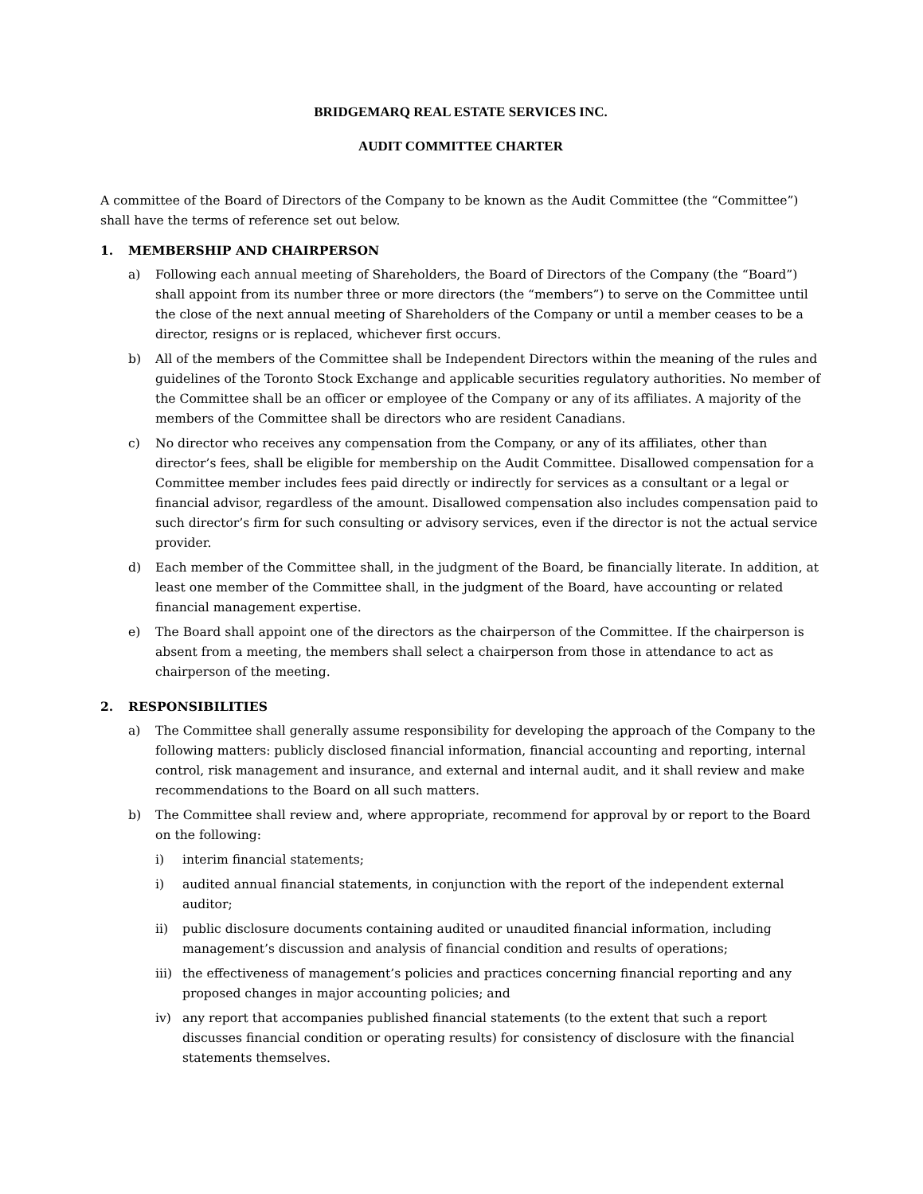BRIDGEMARQ REAL ESTATE SERVICES INC.
AUDIT COMMITTEE CHARTER
A committee of the Board of Directors of the Company to be known as the Audit Committee (the “Committee”) shall have the terms of reference set out below.
1. MEMBERSHIP AND CHAIRPERSON
a) Following each annual meeting of Shareholders, the Board of Directors of the Company (the “Board”) shall appoint from its number three or more directors (the “members”) to serve on the Committee until the close of the next annual meeting of Shareholders of the Company or until a member ceases to be a director, resigns or is replaced, whichever first occurs.
b) All of the members of the Committee shall be Independent Directors within the meaning of the rules and guidelines of the Toronto Stock Exchange and applicable securities regulatory authorities. No member of the Committee shall be an officer or employee of the Company or any of its affiliates. A majority of the members of the Committee shall be directors who are resident Canadians.
c) No director who receives any compensation from the Company, or any of its affiliates, other than director’s fees, shall be eligible for membership on the Audit Committee. Disallowed compensation for a Committee member includes fees paid directly or indirectly for services as a consultant or a legal or financial advisor, regardless of the amount. Disallowed compensation also includes compensation paid to such director’s firm for such consulting or advisory services, even if the director is not the actual service provider.
d) Each member of the Committee shall, in the judgment of the Board, be financially literate. In addition, at least one member of the Committee shall, in the judgment of the Board, have accounting or related financial management expertise.
e) The Board shall appoint one of the directors as the chairperson of the Committee. If the chairperson is absent from a meeting, the members shall select a chairperson from those in attendance to act as chairperson of the meeting.
2. RESPONSIBILITIES
a) The Committee shall generally assume responsibility for developing the approach of the Company to the following matters: publicly disclosed financial information, financial accounting and reporting, internal control, risk management and insurance, and external and internal audit, and it shall review and make recommendations to the Board on all such matters.
b) The Committee shall review and, where appropriate, recommend for approval by or report to the Board on the following:
i) interim financial statements;
i) audited annual financial statements, in conjunction with the report of the independent external auditor;
ii) public disclosure documents containing audited or unaudited financial information, including management’s discussion and analysis of financial condition and results of operations;
iii) the effectiveness of management’s policies and practices concerning financial reporting and any proposed changes in major accounting policies; and
iv) any report that accompanies published financial statements (to the extent that such a report discusses financial condition or operating results) for consistency of disclosure with the financial statements themselves.